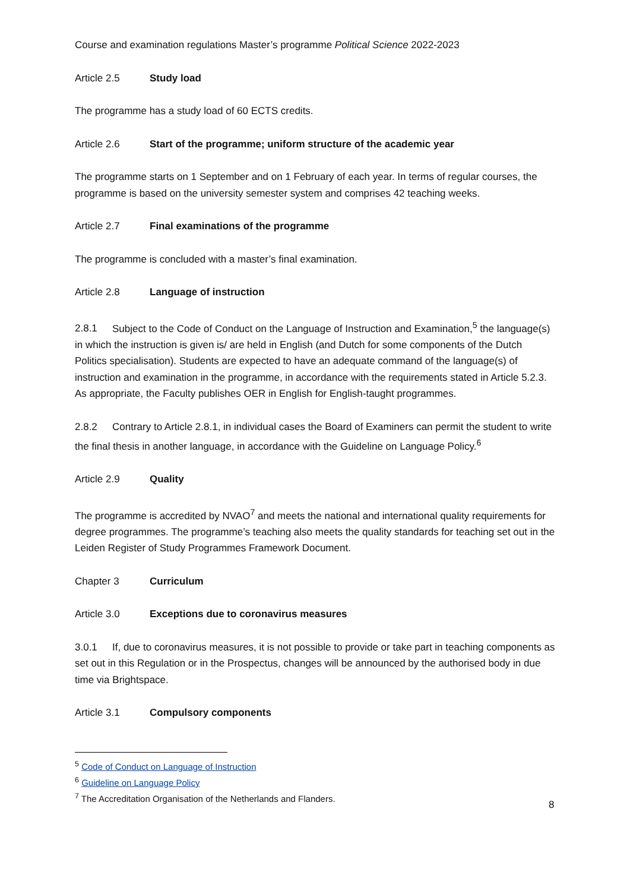Course and examination regulations Master’s programme Political Science 2022-2023
Article 2.5 Study load
The programme has a study load of 60 ECTS credits.
Article 2.6 Start of the programme; uniform structure of the academic year
The programme starts on 1 September and on 1 February of each year. In terms of regular courses, the programme is based on the university semester system and comprises 42 teaching weeks.
Article 2.7 Final examinations of the programme
The programme is concluded with a master’s final examination.
Article 2.8 Language of instruction
2.8.1 Subject to the Code of Conduct on the Language of Instruction and Examination,<sup>5</sup> the language(s) in which the instruction is given is/ are held in English (and Dutch for some components of the Dutch Politics specialisation). Students are expected to have an adequate command of the language(s) of instruction and examination in the programme, in accordance with the requirements stated in Article 5.2.3. As appropriate, the Faculty publishes OER in English for English-taught programmes.
2.8.2 Contrary to Article 2.8.1, in individual cases the Board of Examiners can permit the student to write the final thesis in another language, in accordance with the Guideline on Language Policy.<sup>6</sup>
Article 2.9 Quality
The programme is accredited by NVAO<sup>7</sup> and meets the national and international quality requirements for degree programmes. The programme’s teaching also meets the quality standards for teaching set out in the Leiden Register of Study Programmes Framework Document.
Chapter 3 Curriculum
Article 3.0 Exceptions due to coronavirus measures
3.0.1 If, due to coronavirus measures, it is not possible to provide or take part in teaching components as set out in this Regulation or in the Prospectus, changes will be announced by the authorised body in due time via Brightspace.
Article 3.1 Compulsory components
<sup>5</sup> Code of Conduct on Language of Instruction
<sup>6</sup> Guideline on Language Policy
<sup>7</sup> The Accreditation Organisation of the Netherlands and Flanders.
8